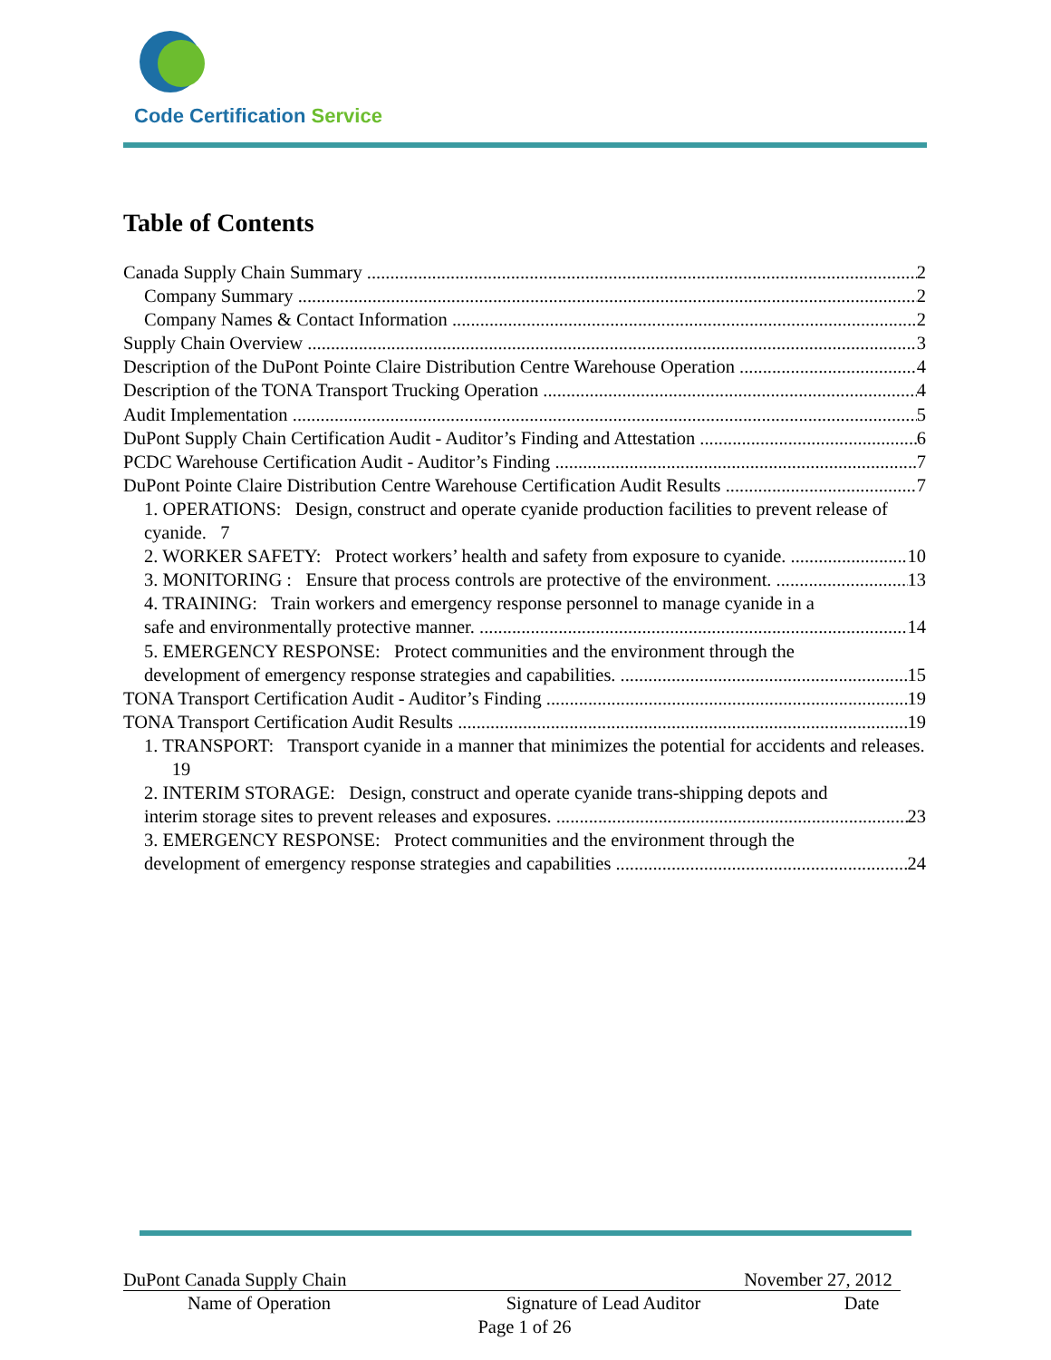Code Certification Service
Table of Contents
Canada Supply Chain Summary 2
Company Summary 2
Company Names & Contact Information 2
Supply Chain Overview 3
Description of the DuPont Pointe Claire Distribution Centre Warehouse Operation 4
Description of the TONA Transport Trucking Operation 4
Audit Implementation 5
DuPont Supply Chain Certification Audit - Auditor’s Finding and Attestation 6
PCDC Warehouse Certification Audit - Auditor’s Finding 7
DuPont Pointe Claire Distribution Centre Warehouse Certification Audit Results 7
1. OPERATIONS: Design, construct and operate cyanide production facilities to prevent release of cyanide. 7
2. WORKER SAFETY: Protect workers’ health and safety from exposure to cyanide. 10
3. MONITORING : Ensure that process controls are protective of the environment. 13
4. TRAINING: Train workers and emergency response personnel to manage cyanide in a
safe and environmentally protective manner. 14
5. EMERGENCY RESPONSE: Protect communities and the environment through the
development of emergency response strategies and capabilities. 15
TONA Transport Certification Audit - Auditor’s Finding 19
TONA Transport Certification Audit Results 19
1. TRANSPORT: Transport cyanide in a manner that minimizes the potential for accidents and releases. 19
2. INTERIM STORAGE: Design, construct and operate cyanide trans-shipping depots and
interim storage sites to prevent releases and exposures. 23
3. EMERGENCY RESPONSE: Protect communities and the environment through the
development of emergency response strategies and capabilities 24
DuPont Canada Supply Chain
November 27, 2012
Name of Operation
Signature of Lead Auditor
Date
Page 1 of 26